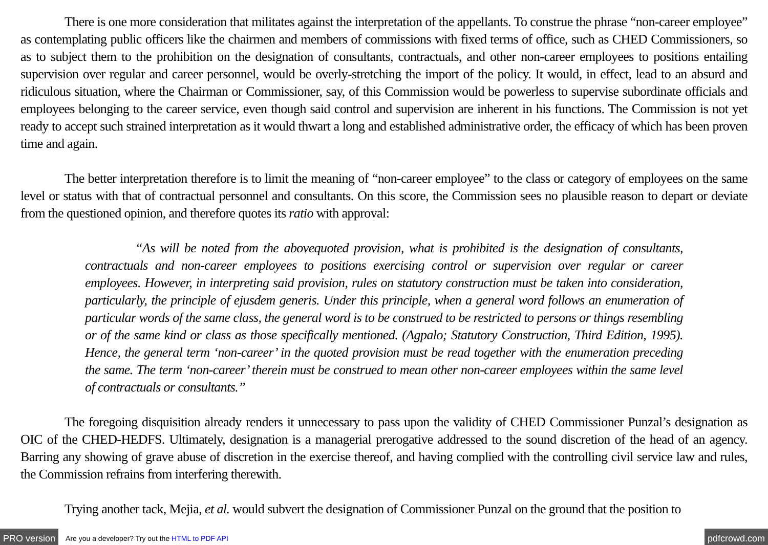There is one more consideration that militates against the interpretation of the appellants. To construe the phrase “non-career employee” as contemplating public officers like the chairmen and members of commissions with fixed terms of office, such as CHED Commissioners, so as to subject them to the prohibition on the designation of consultants, contractuals, and other non-career employees to positions entailing supervision over regular and career personnel, would be overly-stretching the import of the policy. It would, in effect, lead to an absurd and ridiculous situation, where the Chairman or Commissioner, say, of this Commission would be powerless to supervise subordinate officials and employees belonging to the career service, even though said control and supervision are inherent in his functions. The Commission is not yet ready to accept such strained interpretation as it would thwart a long and established administrative order, the efficacy of which has been proven time and again.
The better interpretation therefore is to limit the meaning of “non-career employee” to the class or category of employees on the same level or status with that of contractual personnel and consultants. On this score, the Commission sees no plausible reason to depart or deviate from the questioned opinion, and therefore quotes its ratio with approval:
“As will be noted from the abovequoted provision, what is prohibited is the designation of consultants, contractuals and non-career employees to positions exercising control or supervision over regular or career employees. However, in interpreting said provision, rules on statutory construction must be taken into consideration, particularly, the principle of ejusdem generis. Under this principle, when a general word follows an enumeration of particular words of the same class, the general word is to be construed to be restricted to persons or things resembling or of the same kind or class as those specifically mentioned. (Agpalo; Statutory Construction, Third Edition, 1995). Hence, the general term ‘non-career’ in the quoted provision must be read together with the enumeration preceding the same. The term ‘non-career’ therein must be construed to mean other non-career employees within the same level of contractuals or consultants.”
The foregoing disquisition already renders it unnecessary to pass upon the validity of CHED Commissioner Punzal’s designation as OIC of the CHED-HEDFS. Ultimately, designation is a managerial prerogative addressed to the sound discretion of the head of an agency. Barring any showing of grave abuse of discretion in the exercise thereof, and having complied with the controlling civil service law and rules, the Commission refrains from interfering therewith.
Trying another tack, Mejia, et al. would subvert the designation of Commissioner Punzal on the ground that the position to
PRO version Are you a developer? Try out the HTML to PDF API pdfcrowd.com